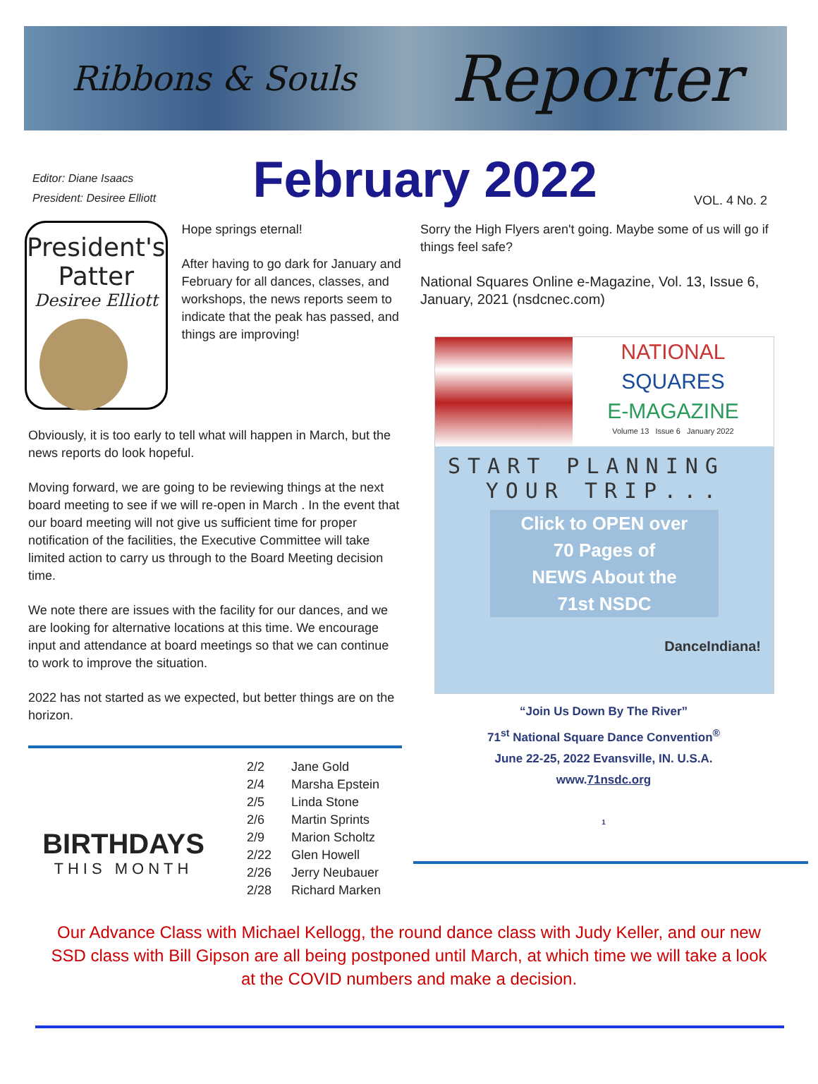Ribbons & Souls Reporter
Editor: Diane Isaacs
President: Desiree Elliott
February 2022
VOL. 4 No. 2
President's Patter
Desiree Elliott
Hope springs eternal!
After having to go dark for January and February for all dances, classes, and workshops, the news reports seem to indicate that the peak has passed, and things are improving!
Obviously, it is too early to tell what will happen in March, but the news reports do look hopeful.
Moving forward, we are going to be reviewing things at the next board meeting to see if we will re-open in March . In the event that our board meeting will not give us sufficient time for proper notification of the facilities, the Executive Committee will take limited action to carry us through to the Board Meeting decision time.
We note there are issues with the facility for our dances, and we are looking for alternative locations at this time. We encourage input and attendance at board meetings so that we can continue to work to improve the situation.
2022 has not started as we expected, but better things are on the horizon.
BIRTHDAYS
THIS MONTH
| 2/2 | Jane Gold |
| 2/4 | Marsha Epstein |
| 2/5 | Linda Stone |
| 2/6 | Martin Sprints |
| 2/9 | Marion Scholtz |
| 2/22 | Glen Howell |
| 2/26 | Jerry Neubauer |
| 2/28 | Richard Marken |
Sorry the High Flyers aren't going. Maybe some of us will go if things feel safe?
National Squares Online e-Magazine, Vol. 13, Issue 6, January, 2021 (nsdcnec.com)
NATIONAL
SQUARES
E-MAGAZINE
Volume 13 Issue 6 January 2022
START PLANNING
YOUR TRIP...
Click to OPEN over
70 Pages of
NEWS About the
71st NSDC
DanceIndiana!
“Join Us Down By The River”
71<sup>st</sup> National Square Dance Convention<sup>®</sup>
June 22-25, 2022 Evansville, IN. U.S.A.
www.71nsdc.org
1
Our Advance Class with Michael Kellogg, the round dance class with Judy Keller, and our new SSD class with Bill Gipson are all being postponed until March, at which time we will take a look at the COVID numbers and make a decision.